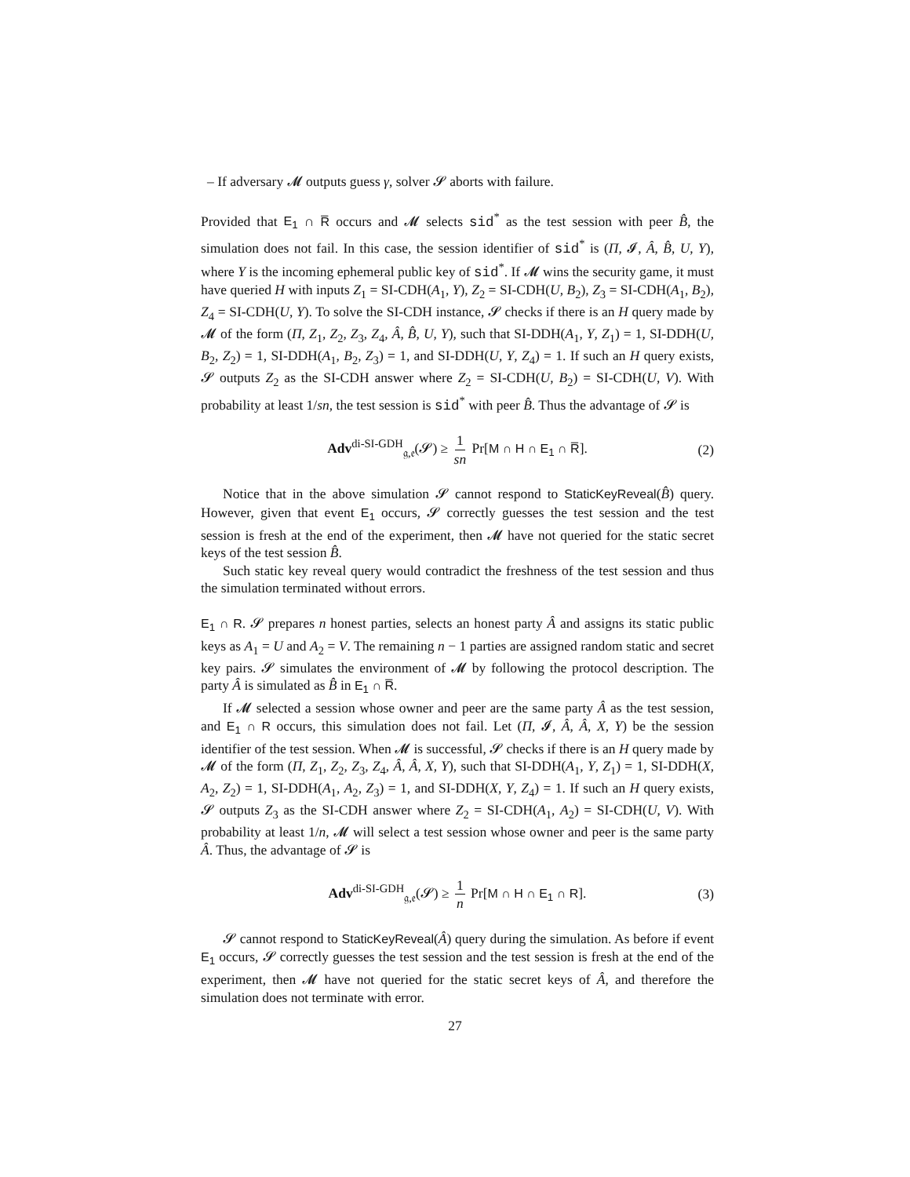– If adversary 𝓜 outputs guess γ, solver 𝓢 aborts with failure.
Provided that E<sub>1</sub> ∩ R̅ occurs and 𝓜 selects sid<sup>*</sup> as the test session with peer B̂, the simulation does not fail. In this case, the session identifier of sid<sup>*</sup> is (Π, 𝓘, Â, B̂, U, Y), where Y is the incoming ephemeral public key of sid<sup>*</sup>. If 𝓜 wins the security game, it must have queried H with inputs Z<sub>1</sub> = SI-CDH(A<sub>1</sub>, Y), Z<sub>2</sub> = SI-CDH(U, B<sub>2</sub>), Z<sub>3</sub> = SI-CDH(A<sub>1</sub>, B<sub>2</sub>), Z<sub>4</sub> = SI-CDH(U, Y). To solve the SI-CDH instance, 𝓢 checks if there is an H query made by 𝓜 of the form (Π, Z<sub>1</sub>, Z<sub>2</sub>, Z<sub>3</sub>, Z<sub>4</sub>, Â, B̂, U, Y), such that SI-DDH(A<sub>1</sub>, Y, Z<sub>1</sub>) = 1, SI-DDH(U, B<sub>2</sub>, Z<sub>2</sub>) = 1, SI-DDH(A<sub>1</sub>, B<sub>2</sub>, Z<sub>3</sub>) = 1, and SI-DDH(U, Y, Z<sub>4</sub>) = 1. If such an H query exists, 𝓢 outputs Z<sub>2</sub> as the SI-CDH answer where Z<sub>2</sub> = SI-CDH(U, B<sub>2</sub>) = SI-CDH(U, V). With probability at least 1/sn, the test session is sid<sup>*</sup> with peer B̂. Thus the advantage of 𝓢 is
Adv<sup>di-SI-GDH</sup><sub>𝔤,𝔢</sub>(𝓢) ≥ 1 sn Pr[M ∩ H ∩ E<sub>1</sub> ∩ R̅]. (2)
Notice that in the above simulation 𝓢 cannot respond to StaticKeyReveal(B̂) query. However, given that event E<sub>1</sub> occurs, 𝓢 correctly guesses the test session and the test session is fresh at the end of the experiment, then 𝓜 have not queried for the static secret keys of the test session B̂.
Such static key reveal query would contradict the freshness of the test session and thus the simulation terminated without errors.
E<sub>1</sub> ∩ R. 𝓢 prepares n honest parties, selects an honest party Â and assigns its static public keys as A<sub>1</sub> = U and A<sub>2</sub> = V. The remaining n − 1 parties are assigned random static and secret key pairs. 𝓢 simulates the environment of 𝓜 by following the protocol description. The party Â is simulated as B̂ in E<sub>1</sub> ∩ R̅.
If 𝓜 selected a session whose owner and peer are the same party Â as the test session, and E<sub>1</sub> ∩ R occurs, this simulation does not fail. Let (Π, 𝓘, Â, Â, X, Y) be the session identifier of the test session. When 𝓜 is successful, 𝓢 checks if there is an H query made by 𝓜 of the form (Π, Z<sub>1</sub>, Z<sub>2</sub>, Z<sub>3</sub>, Z<sub>4</sub>, Â, Â, X, Y), such that SI-DDH(A<sub>1</sub>, Y, Z<sub>1</sub>) = 1, SI-DDH(X, A<sub>2</sub>, Z<sub>2</sub>) = 1, SI-DDH(A<sub>1</sub>, A<sub>2</sub>, Z<sub>3</sub>) = 1, and SI-DDH(X, Y, Z<sub>4</sub>) = 1. If such an H query exists, 𝓢 outputs Z<sub>3</sub> as the SI-CDH answer where Z<sub>2</sub> = SI-CDH(A<sub>1</sub>, A<sub>2</sub>) = SI-CDH(U, V). With probability at least 1/n, 𝓜 will select a test session whose owner and peer is the same party Â. Thus, the advantage of 𝓢 is
Adv<sup>di-SI-GDH</sup><sub>𝔤,𝔢</sub>(𝓢) ≥ 1 n Pr[M ∩ H ∩ E<sub>1</sub> ∩ R]. (3)
𝓢 cannot respond to StaticKeyReveal(Â) query during the simulation. As before if event E<sub>1</sub> occurs, 𝓢 correctly guesses the test session and the test session is fresh at the end of the experiment, then 𝓜 have not queried for the static secret keys of Â, and therefore the simulation does not terminate with error.
27